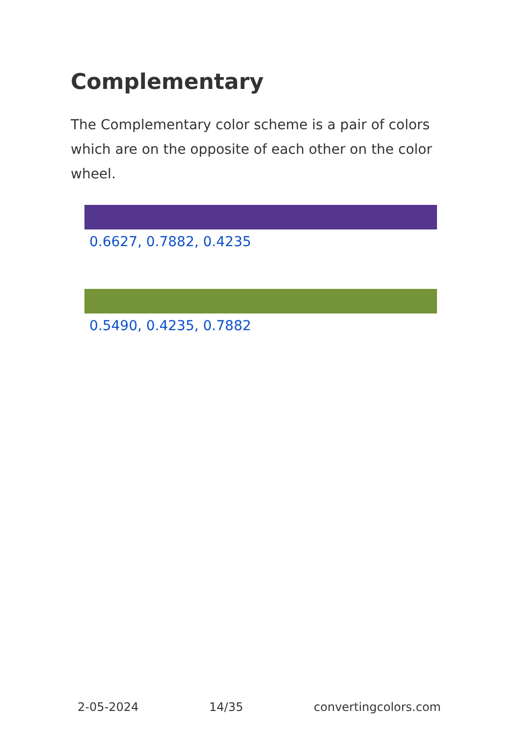Complementary
The Complementary color scheme is a pair of colors which are on the opposite of each other on the color wheel.
0.6627, 0.7882, 0.4235
0.5490, 0.4235, 0.7882
2-05-2024 14/35 convertingcolors.com